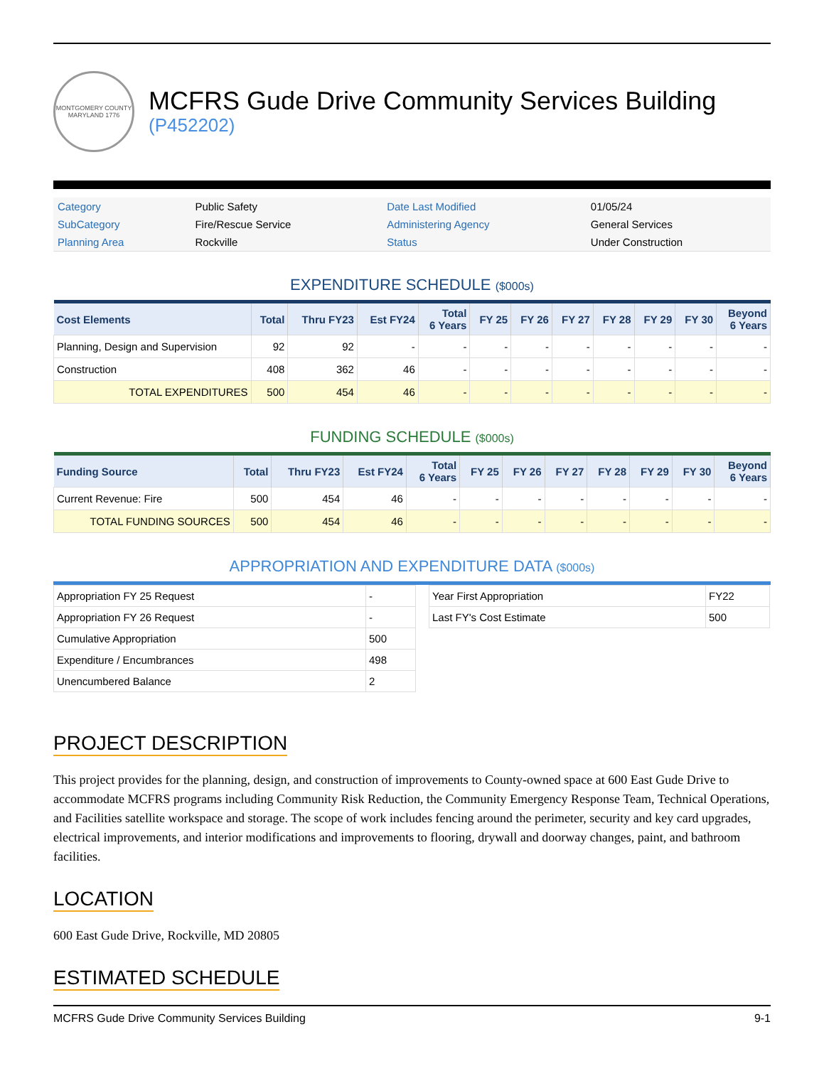MONTGOMERY COUNTY MARYLAND 1776
MCFRS Gude Drive Community Services Building
(P452202)
| Category | Public Safety | Date Last Modified | 01/05/24 |
| SubCategory | Fire/Rescue Service | Administering Agency | General Services |
| Planning Area | Rockville | Status | Under Construction |
EXPENDITURE SCHEDULE ($000s)
| Cost Elements | Total | Thru FY23 | Est FY24 | Total 6 Years | FY 25 | FY 26 | FY 27 | FY 28 | FY 29 | FY 30 | Beyond 6 Years |
| --- | --- | --- | --- | --- | --- | --- | --- | --- | --- | --- | --- |
| Planning, Design and Supervision | 92 | 92 | - | - | - | - | - | - | - | - | - |
| Construction | 408 | 362 | 46 | - | - | - | - | - | - | - | - |
| TOTAL EXPENDITURES | 500 | 454 | 46 | - | - | - | - | - | - | - | - |
FUNDING SCHEDULE ($000s)
| Funding Source | Total | Thru FY23 | Est FY24 | Total 6 Years | FY 25 | FY 26 | FY 27 | FY 28 | FY 29 | FY 30 | Beyond 6 Years |
| --- | --- | --- | --- | --- | --- | --- | --- | --- | --- | --- | --- |
| Current Revenue: Fire | 500 | 454 | 46 | - | - | - | - | - | - | - | - |
| TOTAL FUNDING SOURCES | 500 | 454 | 46 | - | - | - | - | - | - | - | - |
APPROPRIATION AND EXPENDITURE DATA ($000s)
| Appropriation FY 25 Request | - |
| Appropriation FY 26 Request | - |
| Cumulative Appropriation | 500 |
| Expenditure / Encumbrances | 498 |
| Unencumbered Balance | 2 |
| Year First Appropriation | FY22 |
| Last FY's Cost Estimate | 500 |
PROJECT DESCRIPTION
This project provides for the planning, design, and construction of improvements to County-owned space at 600 East Gude Drive to accommodate MCFRS programs including Community Risk Reduction, the Community Emergency Response Team, Technical Operations, and Facilities satellite workspace and storage. The scope of work includes fencing around the perimeter, security and key card upgrades, electrical improvements, and interior modifications and improvements to flooring, drywall and doorway changes, paint, and bathroom facilities.
LOCATION
600 East Gude Drive, Rockville, MD 20805
ESTIMATED SCHEDULE
MCFRS Gude Drive Community Services Building 9-1